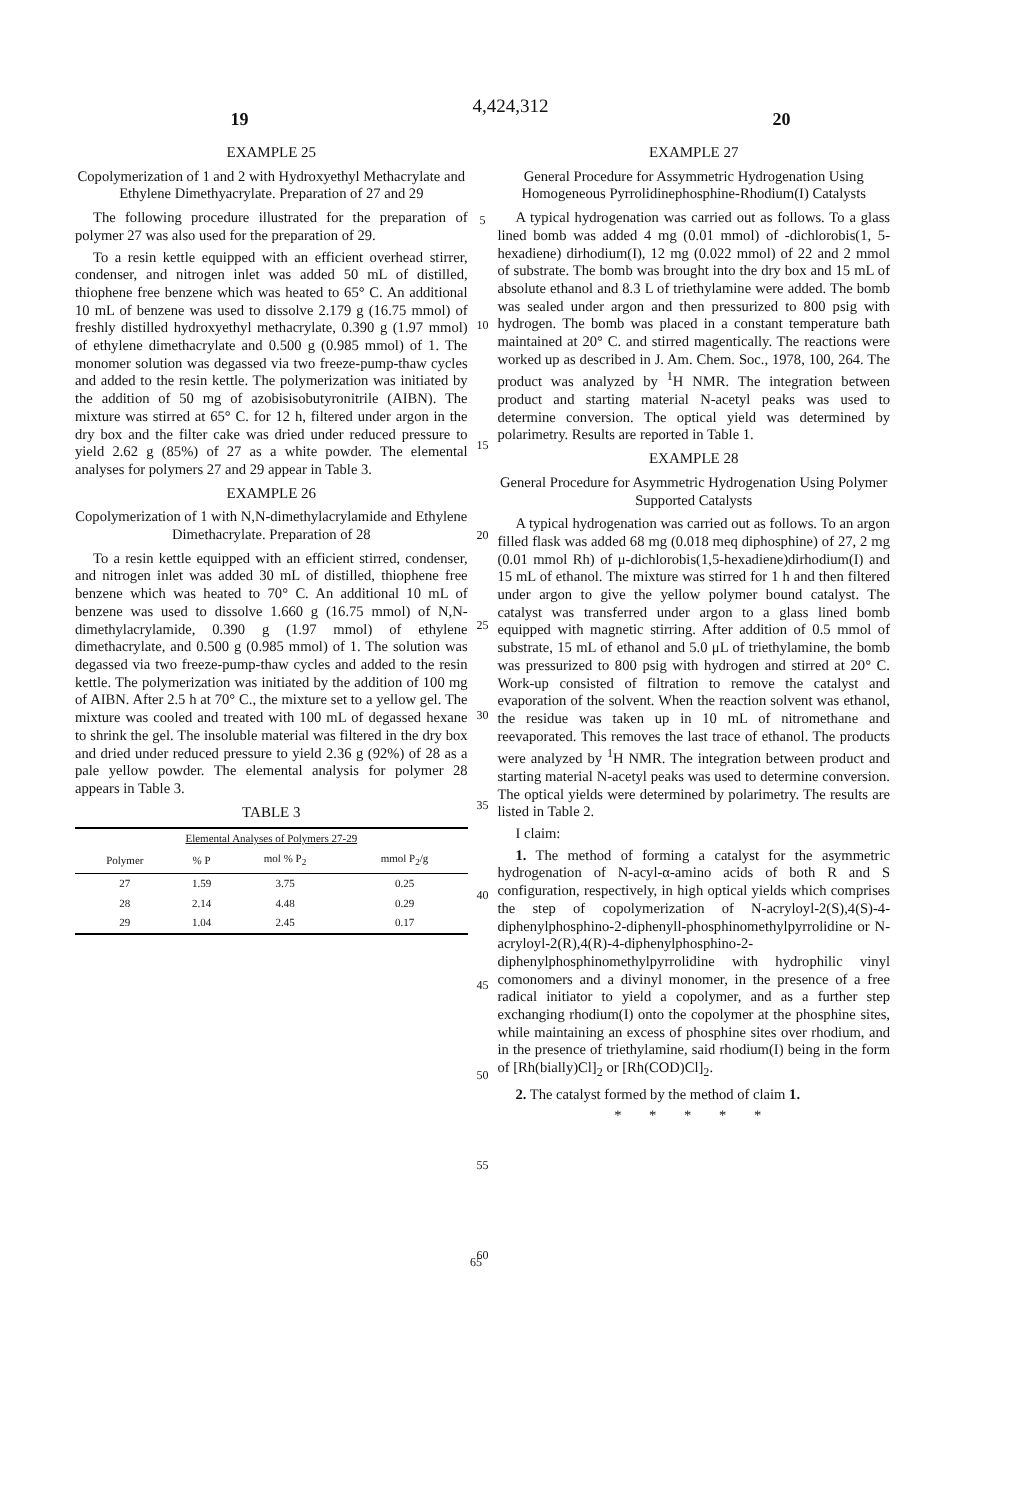4,424,312
19 20
EXAMPLE 25
Copolymerization of 1 and 2 with Hydroxyethyl Methacrylate and Ethylene Dimethyacrylate. Preparation of 27 and 29
The following procedure illustrated for the preparation of polymer 27 was also used for the preparation of 29.
To a resin kettle equipped with an efficient overhead stirrer, condenser, and nitrogen inlet was added 50 mL of distilled, thiophene free benzene which was heated to 65° C. An additional 10 mL of benzene was used to dissolve 2.179 g (16.75 mmol) of freshly distilled hydroxyethyl methacrylate, 0.390 g (1.97 mmol) of ethylene dimethacrylate and 0.500 g (0.985 mmol) of 1. The monomer solution was degassed via two freeze-pump-thaw cycles and added to the resin kettle. The polymerization was initiated by the addition of 50 mg of azobisisobutyronitrile (AIBN). The mixture was stirred at 65° C. for 12 h, filtered under argon in the dry box and the filter cake was dried under reduced pressure to yield 2.62 g (85%) of 27 as a white powder. The elemental analyses for polymers 27 and 29 appear in Table 3.
EXAMPLE 26
Copolymerization of 1 with N,N-dimethylacrylamide and Ethylene Dimethacrylate. Preparation of 28
To a resin kettle equipped with an efficient stirred, condenser, and nitrogen inlet was added 30 mL of distilled, thiophene free benzene which was heated to 70° C. An additional 10 mL of benzene was used to dissolve 1.660 g (16.75 mmol) of N,N-dimethylacrylamide, 0.390 g (1.97 mmol) of ethylene dimethacrylate, and 0.500 g (0.985 mmol) of 1. The solution was degassed via two freeze-pump-thaw cycles and added to the resin kettle. The polymerization was initiated by the addition of 100 mg of AIBN. After 2.5 h at 70° C., the mixture set to a yellow gel. The mixture was cooled and treated with 100 mL of degassed hexane to shrink the gel. The insoluble material was filtered in the dry box and dried under reduced pressure to yield 2.36 g (92%) of 28 as a pale yellow powder. The elemental analysis for polymer 28 appears in Table 3.
TABLE 3
| Elemental Analyses of Polymers 27-29 | | | |
| --- | --- | --- | --- |
| Polymer | % P | mol % P<sub>2</sub> | mmol P<sub>2</sub>/g |
| 27 | 1.59 | 3.75 | 0.25 |
| 28 | 2.14 | 4.48 | 0.29 |
| 29 | 1.04 | 2.45 | 0.17 |
5
10
15
20
25
30
35
40
45
50
55
60
EXAMPLE 27
General Procedure for Assymmetric Hydrogenation Using Homogeneous Pyrrolidinephosphine-Rhodium(I) Catalysts
A typical hydrogenation was carried out as follows. To a glass lined bomb was added 4 mg (0.01 mmol) of -dichlorobis(1, 5-hexadiene) dirhodium(I), 12 mg (0.022 mmol) of 22 and 2 mmol of substrate. The bomb was brought into the dry box and 15 mL of absolute ethanol and 8.3 L of triethylamine were added. The bomb was sealed under argon and then pressurized to 800 psig with hydrogen. The bomb was placed in a constant temperature bath maintained at 20° C. and stirred magentically. The reactions were worked up as described in J. Am. Chem. Soc., 1978, 100, 264. The product was analyzed by <sup>1</sup>H NMR. The integration between product and starting material N-acetyl peaks was used to determine conversion. The optical yield was determined by polarimetry. Results are reported in Table 1.
EXAMPLE 28
General Procedure for Asymmetric Hydrogenation Using Polymer Supported Catalysts
A typical hydrogenation was carried out as follows. To an argon filled flask was added 68 mg (0.018 meq diphosphine) of 27, 2 mg (0.01 mmol Rh) of μ-dichlorobis(1,5-hexadiene)dirhodium(I) and 15 mL of ethanol. The mixture was stirred for 1 h and then filtered under argon to give the yellow polymer bound catalyst. The catalyst was transferred under argon to a glass lined bomb equipped with magnetic stirring. After addition of 0.5 mmol of substrate, 15 mL of ethanol and 5.0 μL of triethylamine, the bomb was pressurized to 800 psig with hydrogen and stirred at 20° C. Work-up consisted of filtration to remove the catalyst and evaporation of the solvent. When the reaction solvent was ethanol, the residue was taken up in 10 mL of nitromethane and reevaporated. This removes the last trace of ethanol. The products were analyzed by <sup>1</sup>H NMR. The integration between product and starting material N-acetyl peaks was used to determine conversion. The optical yields were determined by polarimetry. The results are listed in Table 2.
I claim:
1. The method of forming a catalyst for the asymmetric hydrogenation of N-acyl-α-amino acids of both R and S configuration, respectively, in high optical yields which comprises the step of copolymerization of N-acryloyl-2(S),4(S)-4-diphenylphosphino-2-diphenyll-phosphinomethylpyrrolidine or N-acryloyl-2(R),4(R)-4-diphenylphosphino-2-diphenylphosphinomethylpyrrolidine with hydrophilic vinyl comonomers and a divinyl monomer, in the presence of a free radical initiator to yield a copolymer, and as a further step exchanging rhodium(I) onto the copolymer at the phosphine sites, while maintaining an excess of phosphine sites over rhodium, and in the presence of triethylamine, said rhodium(I) being in the form of [Rh(bially)Cl]<sub>2</sub> or [Rh(COD)Cl]<sub>2</sub>.
2. The catalyst formed by the method of claim 1.
* * * * *
65